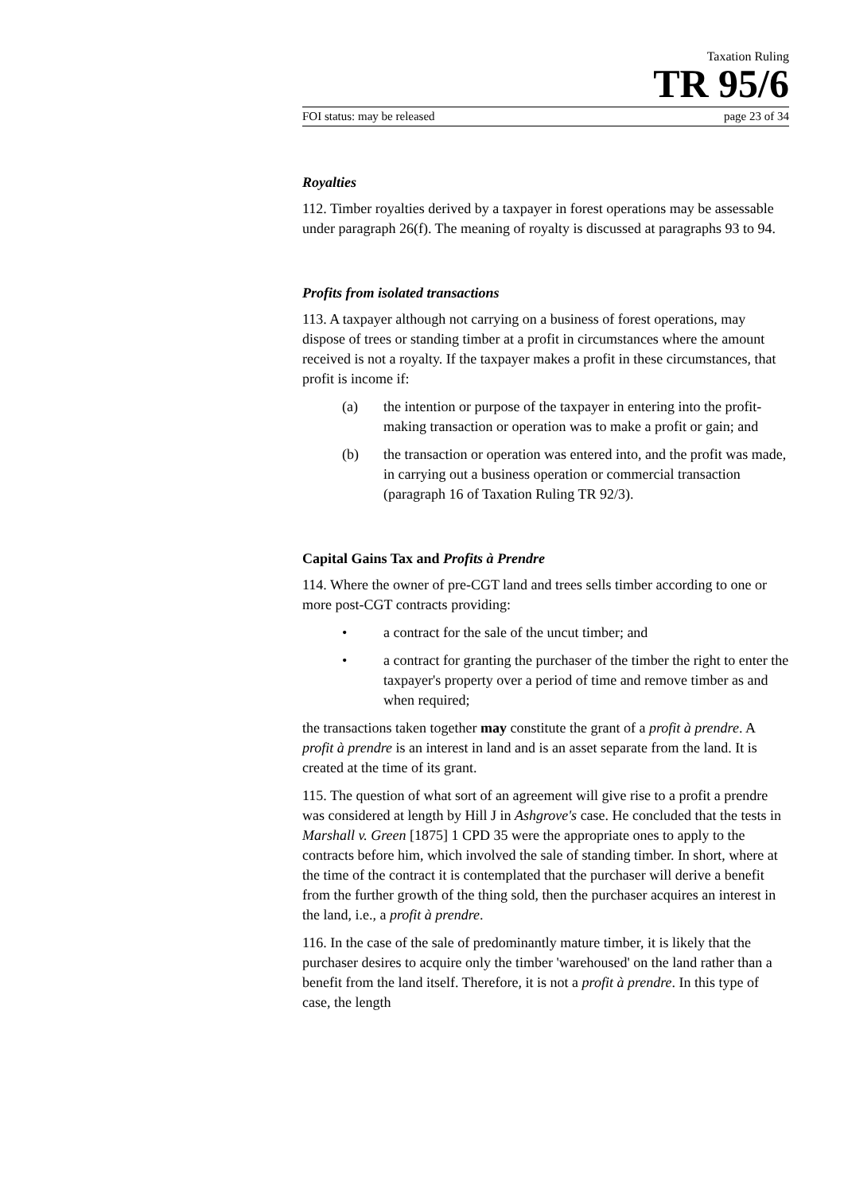Taxation Ruling
TR 95/6
FOI status: may be released page 23 of 34
Royalties
112. Timber royalties derived by a taxpayer in forest operations may be assessable under paragraph 26(f). The meaning of royalty is discussed at paragraphs 93 to 94.
Profits from isolated transactions
113. A taxpayer although not carrying on a business of forest operations, may dispose of trees or standing timber at a profit in circumstances where the amount received is not a royalty. If the taxpayer makes a profit in these circumstances, that profit is income if:
(a) the intention or purpose of the taxpayer in entering into the profit-making transaction or operation was to make a profit or gain; and
(b) the transaction or operation was entered into, and the profit was made, in carrying out a business operation or commercial transaction (paragraph 16 of Taxation Ruling TR 92/3).
Capital Gains Tax and Profits à Prendre
114. Where the owner of pre-CGT land and trees sells timber according to one or more post-CGT contracts providing:
• a contract for the sale of the uncut timber; and
• a contract for granting the purchaser of the timber the right to enter the taxpayer's property over a period of time and remove timber as and when required;
the transactions taken together may constitute the grant of a profit à prendre. A profit à prendre is an interest in land and is an asset separate from the land. It is created at the time of its grant.
115. The question of what sort of an agreement will give rise to a profit a prendre was considered at length by Hill J in Ashgrove's case. He concluded that the tests in Marshall v. Green [1875] 1 CPD 35 were the appropriate ones to apply to the contracts before him, which involved the sale of standing timber. In short, where at the time of the contract it is contemplated that the purchaser will derive a benefit from the further growth of the thing sold, then the purchaser acquires an interest in the land, i.e., a profit à prendre.
116. In the case of the sale of predominantly mature timber, it is likely that the purchaser desires to acquire only the timber 'warehoused' on the land rather than a benefit from the land itself. Therefore, it is not a profit à prendre. In this type of case, the length